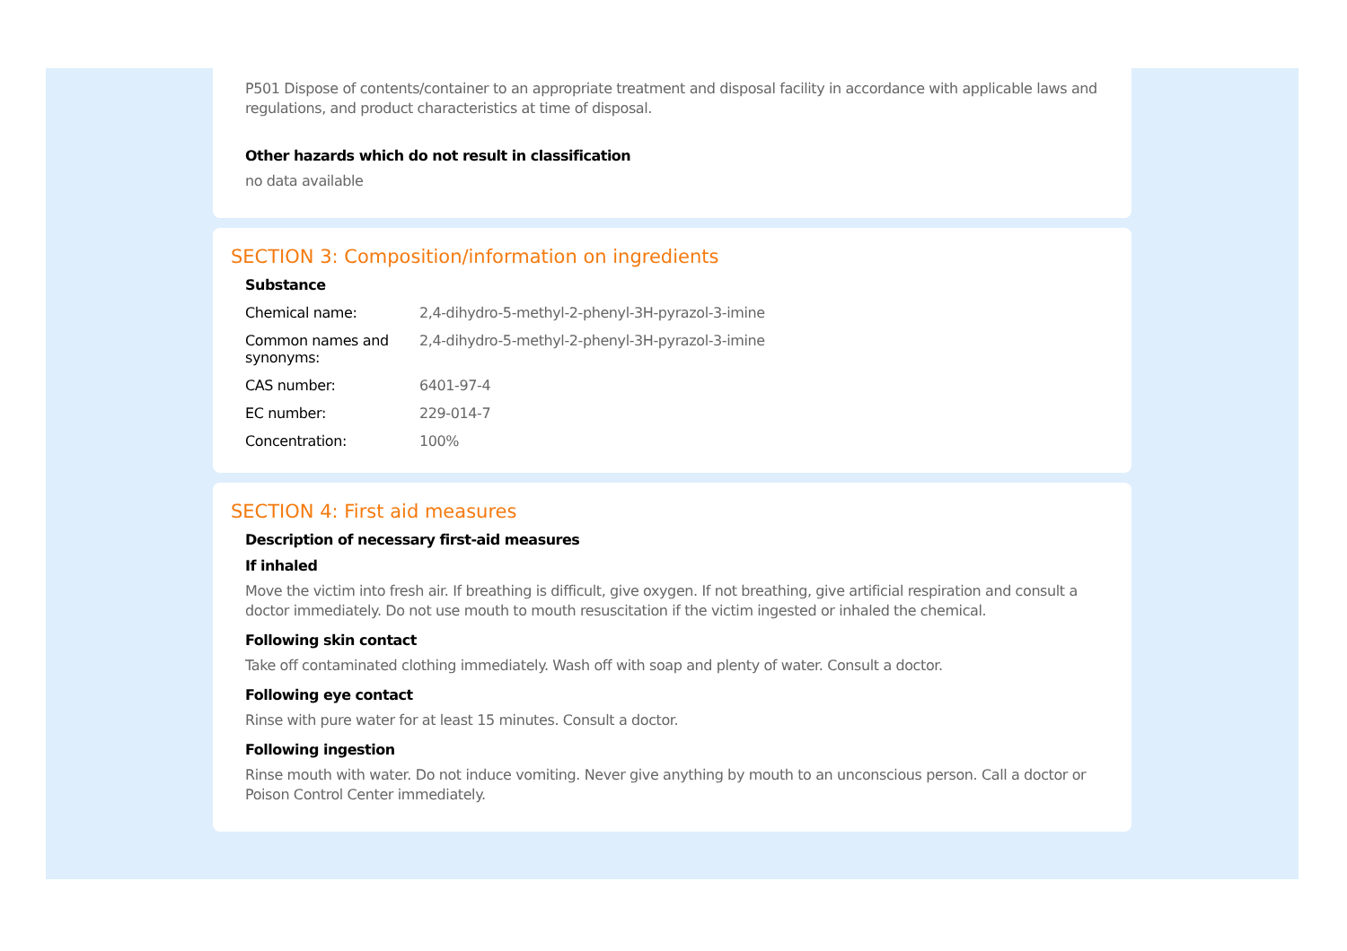P501 Dispose of contents/container to an appropriate treatment and disposal facility in accordance with applicable laws and regulations, and product characteristics at time of disposal.
Other hazards which do not result in classification
no data available
SECTION 3: Composition/information on ingredients
Substance
| Chemical name: | 2,4-dihydro-5-methyl-2-phenyl-3H-pyrazol-3-imine |
| Common names and synonyms: | 2,4-dihydro-5-methyl-2-phenyl-3H-pyrazol-3-imine |
| CAS number: | 6401-97-4 |
| EC number: | 229-014-7 |
| Concentration: | 100% |
SECTION 4: First aid measures
Description of necessary first-aid measures
If inhaled
Move the victim into fresh air. If breathing is difficult, give oxygen. If not breathing, give artificial respiration and consult a doctor immediately. Do not use mouth to mouth resuscitation if the victim ingested or inhaled the chemical.
Following skin contact
Take off contaminated clothing immediately. Wash off with soap and plenty of water. Consult a doctor.
Following eye contact
Rinse with pure water for at least 15 minutes. Consult a doctor.
Following ingestion
Rinse mouth with water. Do not induce vomiting. Never give anything by mouth to an unconscious person. Call a doctor or Poison Control Center immediately.